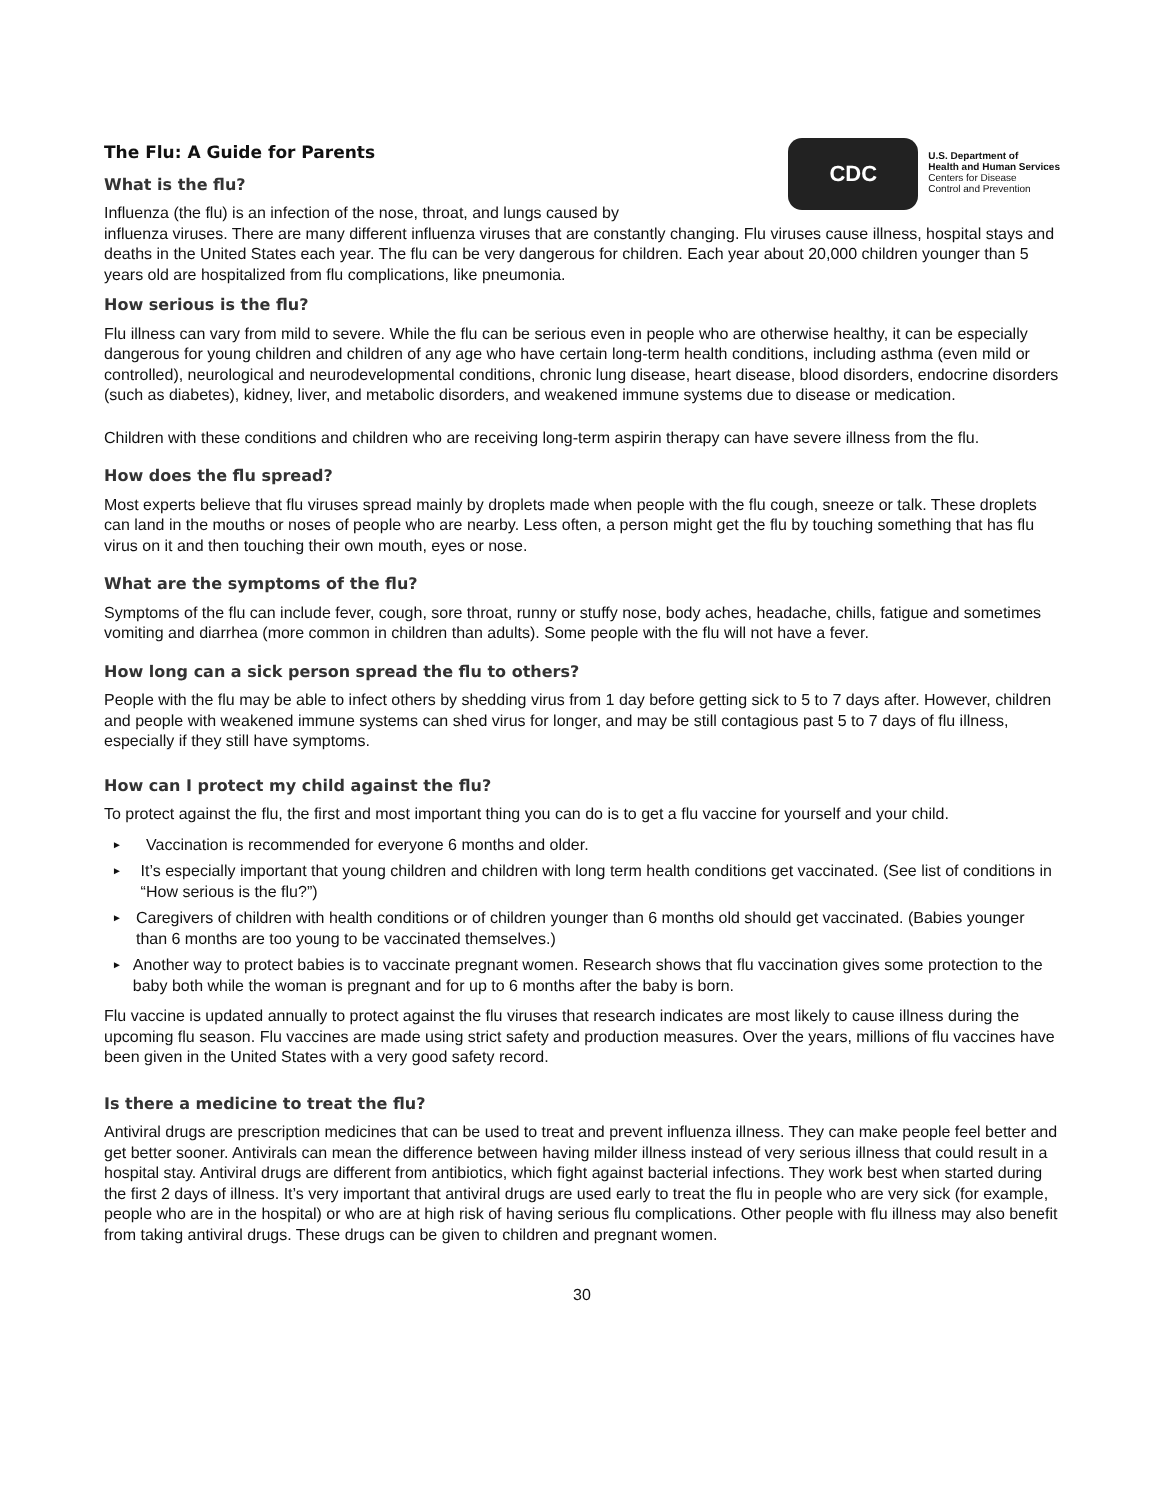The Flu: A Guide for Parents
What is the flu?
Influenza (the flu) is an infection of the nose, throat, and lungs caused by
CDC
U.S. Department of
Health and Human Services
Centers for Disease
Control and Prevention
influenza viruses. There are many different influenza viruses that are constantly changing. Flu viruses cause illness, hospital stays and deaths in the United States each year. The flu can be very dangerous for children. Each year about 20,000 children younger than 5 years old are hospitalized from flu complications, like pneumonia.
How serious is the flu?
Flu illness can vary from mild to severe. While the flu can be serious even in people who are otherwise healthy, it can be especially dangerous for young children and children of any age who have certain long-term health conditions, including asthma (even mild or controlled), neurological and neurodevelopmental conditions, chronic lung disease, heart disease, blood disorders, endocrine disorders (such as diabetes), kidney, liver, and metabolic disorders, and weakened immune systems due to disease or medication.
Children with these conditions and children who are receiving long-term aspirin therapy can have severe illness from the flu.
How does the flu spread?
Most experts believe that flu viruses spread mainly by droplets made when people with the flu cough, sneeze or talk. These droplets can land in the mouths or noses of people who are nearby. Less often, a person might get the flu by touching something that has flu virus on it and then touching their own mouth, eyes or nose.
What are the symptoms of the flu?
Symptoms of the flu can include fever, cough, sore throat, runny or stuffy nose, body aches, headache, chills, fatigue and sometimes vomiting and diarrhea (more common in children than adults). Some people with the flu will not have a fever.
How long can a sick person spread the flu to others?
People with the flu may be able to infect others by shedding virus from 1 day before getting sick to 5 to 7 days after. However, children and people with weakened immune systems can shed virus for longer, and may be still contagious past 5 to 7 days of flu illness, especially if they still have symptoms.
How can I protect my child against the flu?
To protect against the flu, the first and most important thing you can do is to get a flu vaccine for yourself and your child.
► Vaccination is recommended for everyone 6 months and older.
► It’s especially important that young children and children with long term health conditions get vaccinated. (See list of conditions in “How serious is the flu?”)
► Caregivers of children with health conditions or of children younger than 6 months old should get vaccinated. (Babies younger than 6 months are too young to be vaccinated themselves.)
► Another way to protect babies is to vaccinate pregnant women. Research shows that flu vaccination gives some protection to the baby both while the woman is pregnant and for up to 6 months after the baby is born.
Flu vaccine is updated annually to protect against the flu viruses that research indicates are most likely to cause illness during the upcoming flu season. Flu vaccines are made using strict safety and production measures. Over the years, millions of flu vaccines have been given in the United States with a very good safety record.
Is there a medicine to treat the flu?
Antiviral drugs are prescription medicines that can be used to treat and prevent influenza illness. They can make people feel better and get better sooner. Antivirals can mean the difference between having milder illness instead of very serious illness that could result in a hospital stay. Antiviral drugs are different from antibiotics, which fight against bacterial infections. They work best when started during the first 2 days of illness. It’s very important that antiviral drugs are used early to treat the flu in people who are very sick (for example, people who are in the hospital) or who are at high risk of having serious flu complications. Other people with flu illness may also benefit from taking antiviral drugs. These drugs can be given to children and pregnant women.
30